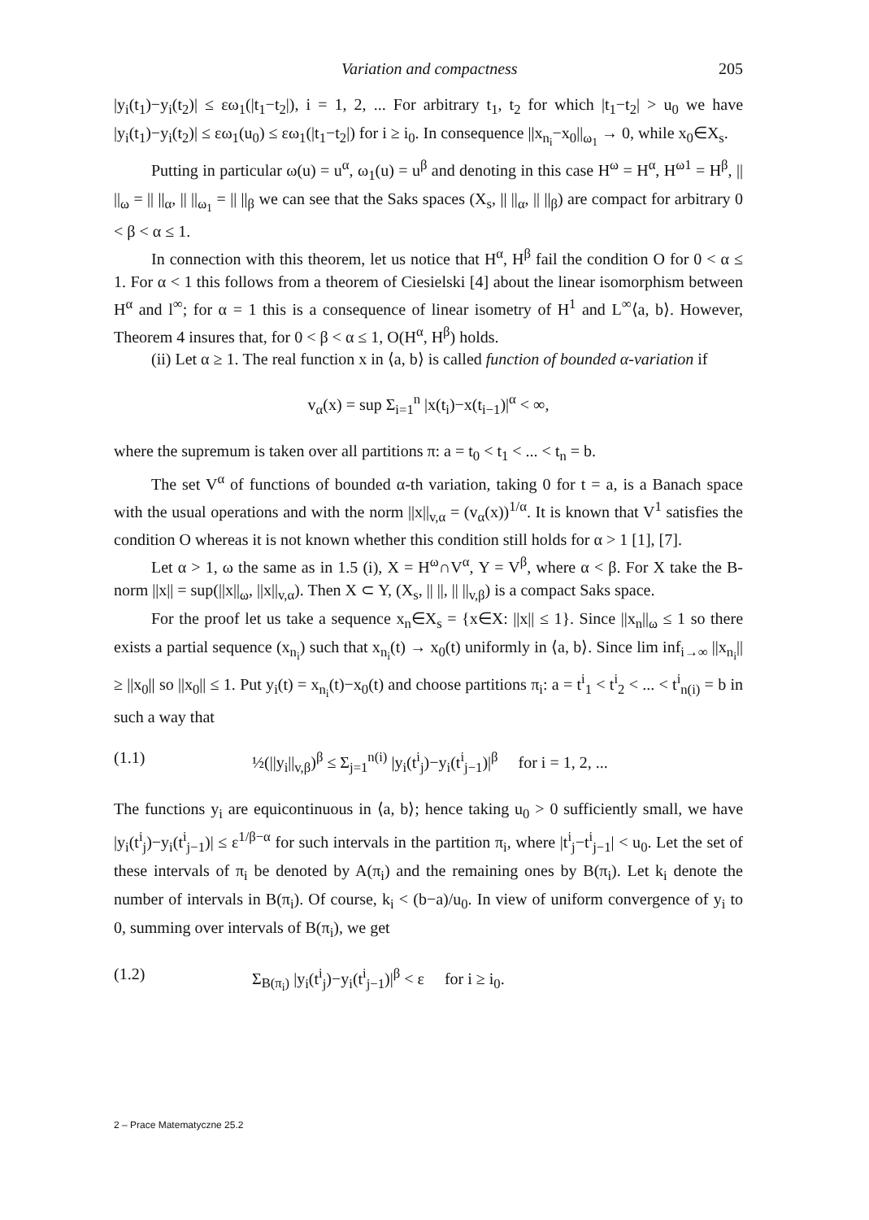Variation and compactness 205
|y<sub>i</sub>(t<sub>1</sub>)−y<sub>i</sub>(t<sub>2</sub>)| ≤ εω<sub>1</sub>(|t<sub>1</sub>−t<sub>2</sub>|), i = 1, 2, ... For arbitrary t<sub>1</sub>, t<sub>2</sub> for which |t<sub>1</sub>−t<sub>2</sub>| > u<sub>0</sub> we have |y<sub>i</sub>(t<sub>1</sub>)−y<sub>i</sub>(t<sub>2</sub>)| ≤ εω<sub>1</sub>(u<sub>0</sub>) ≤ εω<sub>1</sub>(|t<sub>1</sub>−t<sub>2</sub>|) for i ≥ i<sub>0</sub>. In consequence ||x<sub>n<sub>i</sub></sub>−x<sub>0</sub>||<sub>ω<sub>1</sub></sub> → 0, while x<sub>0</sub>∈X<sub>s</sub>.
Putting in particular ω(u) = u<sup>α</sup>, ω<sub>1</sub>(u) = u<sup>β</sup> and denoting in this case H<sup>ω</sup> = H<sup>α</sup>, H<sup>ω1</sup> = H<sup>β</sup>, || ||<sub>ω</sub> = || ||<sub>α</sub>, || ||<sub>ω<sub>1</sub></sub> = || ||<sub>β</sub> we can see that the Saks spaces (X<sub>s</sub>, || ||<sub>α</sub>, || ||<sub>β</sub>) are compact for arbitrary 0 < β < α ≤ 1.
In connection with this theorem, let us notice that H<sup>α</sup>, H<sup>β</sup> fail the condition O for 0 < α ≤ 1. For α < 1 this follows from a theorem of Ciesielski [4] about the linear isomorphism between H<sup>α</sup> and l<sup>∞</sup>; for α = 1 this is a consequence of linear isometry of H<sup>1</sup> and L<sup>∞</sup>⟨a, b⟩. However, Theorem 4 insures that, for 0 < β < α ≤ 1, O(H<sup>α</sup>, H<sup>β</sup>) holds.
(ii) Let α ≥ 1. The real function x in ⟨a, b⟩ is called function of bounded α-variation if
v<sub>α</sub>(x) = sup Σ<sub>i=1</sub><sup>n</sup> |x(t<sub>i</sub>)−x(t<sub>i−1</sub>)|<sup>α</sup> < ∞,
where the supremum is taken over all partitions π: a = t<sub>0</sub> < t<sub>1</sub> < ... < t<sub>n</sub> = b.
The set V<sup>α</sup> of functions of bounded α-th variation, taking 0 for t = a, is a Banach space with the usual operations and with the norm ||x||<sub>v,α</sub> = (v<sub>α</sub>(x))<sup>1/α</sup>. It is known that V<sup>1</sup> satisfies the condition O whereas it is not known whether this condition still holds for α > 1 [1], [7].
Let α > 1, ω the same as in 1.5 (i), X = H<sup>ω</sup>∩V<sup>α</sup>, Y = V<sup>β</sup>, where α < β. For X take the B-norm ||x|| = sup(||x||<sub>ω</sub>, ||x||<sub>v,α</sub>). Then X ⊂ Y, (X<sub>s</sub>, || ||, || ||<sub>v,β</sub>) is a compact Saks space.
For the proof let us take a sequence x<sub>n</sub>∈X<sub>s</sub> = {x∈X: ||x|| ≤ 1}. Since ||x<sub>n</sub>||<sub>ω</sub> ≤ 1 so there exists a partial sequence (x<sub>n<sub>i</sub></sub>) such that x<sub>n<sub>i</sub></sub>(t) → x<sub>0</sub>(t) uniformly in ⟨a, b⟩. Since lim inf<sub>i→∞</sub> ||x<sub>n<sub>i</sub></sub>|| ≥ ||x<sub>0</sub>|| so ||x<sub>0</sub>|| ≤ 1. Put y<sub>i</sub>(t) = x<sub>n<sub>i</sub></sub>(t)−x<sub>0</sub>(t) and choose partitions π<sub>i</sub>: a = t<sup>i</sup><sub>1</sub> < t<sup>i</sup><sub>2</sub> < ... < t<sup>i</sup><sub>n(i)</sub> = b in such a way that
(1.1) ½(||y<sub>i</sub>||<sub>v,β</sub>)<sup>β</sup> ≤ Σ<sub>j=1</sub><sup>n(i)</sup> |y<sub>i</sub>(t<sup>i</sup><sub>j</sub>)−y<sub>i</sub>(t<sup>i</sup><sub>j−1</sub>)|<sup>β</sup> for i = 1, 2, ...
The functions y<sub>i</sub> are equicontinuous in ⟨a, b⟩; hence taking u<sub>0</sub> > 0 sufficiently small, we have |y<sub>i</sub>(t<sup>i</sup><sub>j</sub>)−y<sub>i</sub>(t<sup>i</sup><sub>j−1</sub>)| ≤ ε<sup>1/β−α</sup> for such intervals in the partition π<sub>i</sub>, where |t<sup>i</sup><sub>j</sub>−t<sup>i</sup><sub>j−1</sub>| < u<sub>0</sub>. Let the set of these intervals of π<sub>i</sub> be denoted by A(π<sub>i</sub>) and the remaining ones by B(π<sub>i</sub>). Let k<sub>i</sub> denote the number of intervals in B(π<sub>i</sub>). Of course, k<sub>i</sub> < (b−a)/u<sub>0</sub>. In view of uniform convergence of y<sub>i</sub> to 0, summing over intervals of B(π<sub>i</sub>), we get
(1.2) Σ<sub>B(π<sub>i</sub>)</sub> |y<sub>i</sub>(t<sup>i</sup><sub>j</sub>)−y<sub>i</sub>(t<sup>i</sup><sub>j−1</sub>)|<sup>β</sup> < ε for i ≥ i<sub>0</sub>.
2 – Prace Matematyczne 25.2